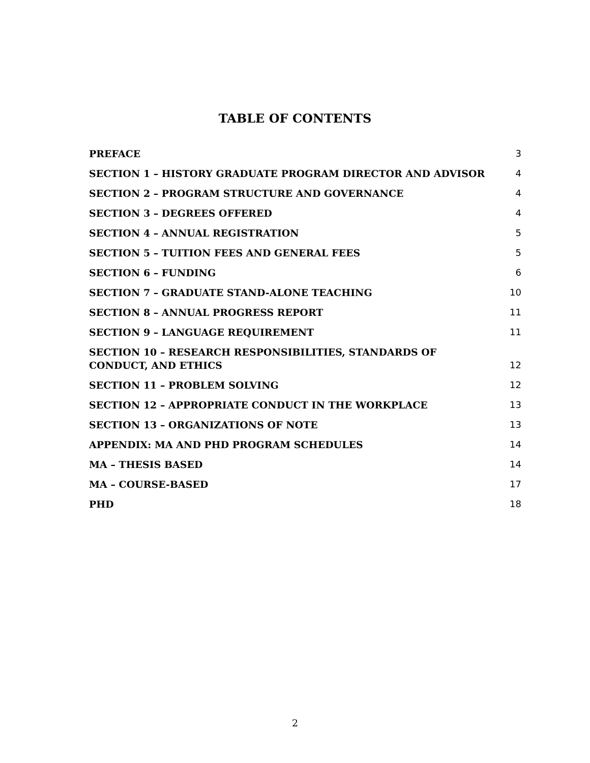TABLE OF CONTENTS
PREFACE 3
SECTION 1 – HISTORY GRADUATE PROGRAM DIRECTOR AND ADVISOR 4
SECTION 2 – PROGRAM STRUCTURE AND GOVERNANCE 4
SECTION 3 – DEGREES OFFERED 4
SECTION 4 – ANNUAL REGISTRATION 5
SECTION 5 – TUITION FEES AND GENERAL FEES 5
SECTION 6 – FUNDING 6
SECTION 7 – GRADUATE STAND-ALONE TEACHING 10
SECTION 8 – ANNUAL PROGRESS REPORT 11
SECTION 9 – LANGUAGE REQUIREMENT 11
SECTION 10 – RESEARCH RESPONSIBILITIES, STANDARDS OF CONDUCT, AND ETHICS 12
SECTION 11 – PROBLEM SOLVING 12
SECTION 12 – APPROPRIATE CONDUCT IN THE WORKPLACE 13
SECTION 13 – ORGANIZATIONS OF NOTE 13
APPENDIX: MA AND PHD PROGRAM SCHEDULES 14
MA – THESIS BASED 14
MA – COURSE-BASED 17
PHD 18
2